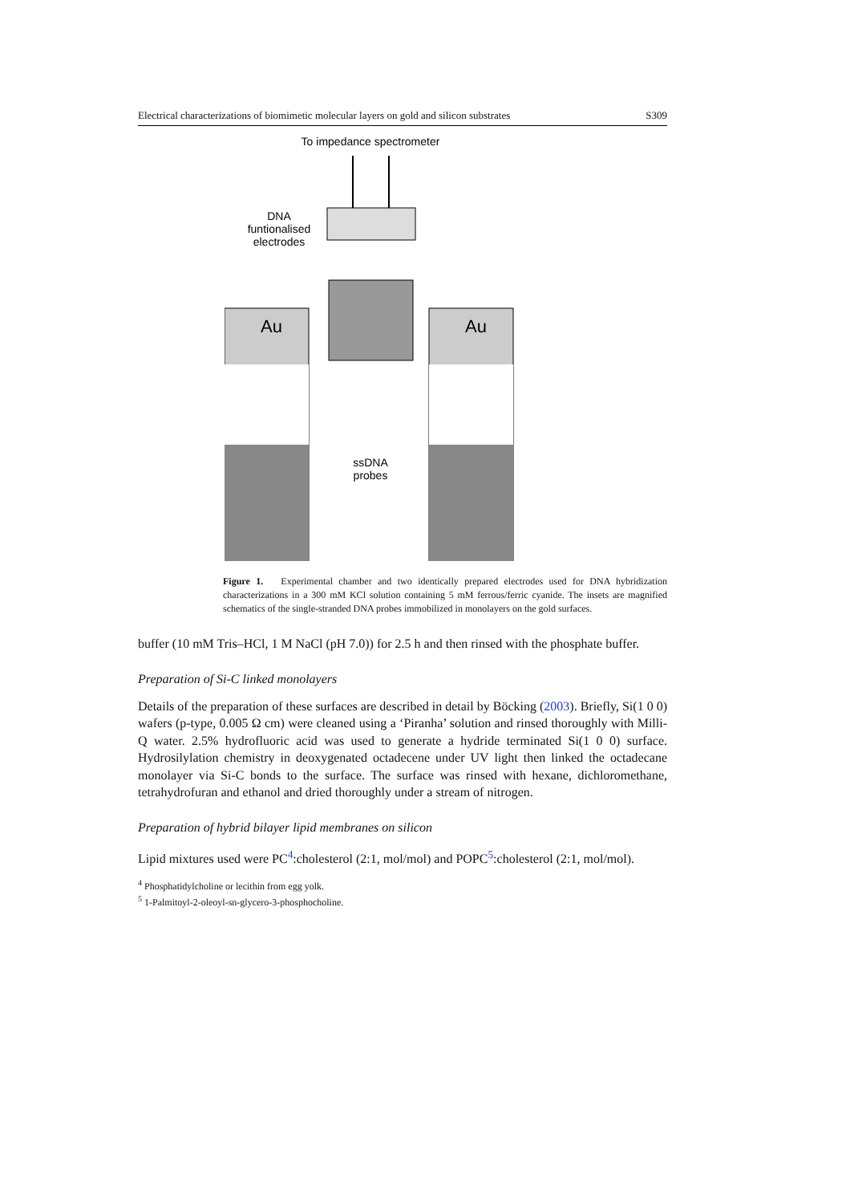Electrical characterizations of biomimetic molecular layers on gold and silicon substrates S309
To impedance spectrometer
DNA
funtionalised
electrodes
Au
Au
ssDNA
probes
Figure 1. Experimental chamber and two identically prepared electrodes used for DNA hybridization characterizations in a 300 mM KCl solution containing 5 mM ferrous/ferric cyanide. The insets are magnified schematics of the single-stranded DNA probes immobilized in monolayers on the gold surfaces.
buffer (10 mM Tris–HCl, 1 M NaCl (pH 7.0)) for 2.5 h and then rinsed with the phosphate buffer.
Preparation of Si-C linked monolayers
Details of the preparation of these surfaces are described in detail by Böcking (2003). Briefly, Si(1 0 0) wafers (p-type, 0.005 Ω cm) were cleaned using a ‘Piranha’ solution and rinsed thoroughly with Milli-Q water. 2.5% hydrofluoric acid was used to generate a hydride terminated Si(1 0 0) surface. Hydrosilylation chemistry in deoxygenated octadecene under UV light then linked the octadecane monolayer via Si-C bonds to the surface. The surface was rinsed with hexane, dichloromethane, tetrahydrofuran and ethanol and dried thoroughly under a stream of nitrogen.
Preparation of hybrid bilayer lipid membranes on silicon
Lipid mixtures used were PC<sup>4</sup>:cholesterol (2:1, mol/mol) and POPC<sup>5</sup>:cholesterol (2:1, mol/mol).
<sup>4</sup> Phosphatidylcholine or lecithin from egg yolk.
<sup>5</sup> 1-Palmitoyl-2-oleoyl-sn-glycero-3-phosphocholine.